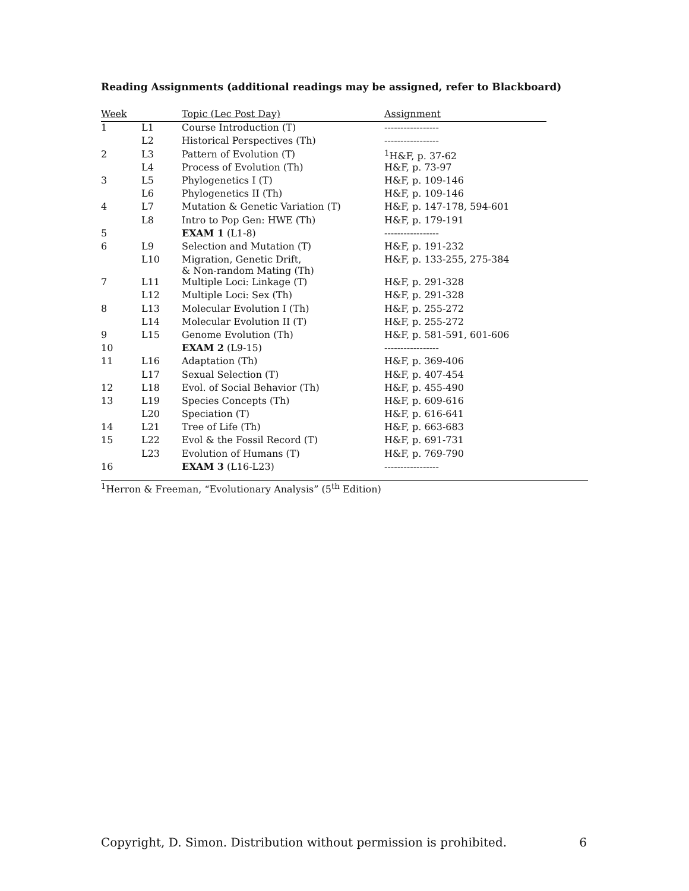Reading Assignments (additional readings may be assigned, refer to Blackboard)
| Week | | Topic (Lec Post Day) | Assignment |
| --- | --- | --- | --- |
| 1 | L1 | Course Introduction (T) | ----------------- |
| | L2 | Historical Perspectives (Th) | ----------------- |
| 2 | L3 | Pattern of Evolution (T) | <sup>1</sup>H&F, p. 37-62 |
| | L4 | Process of Evolution (Th) | H&F, p. 73-97 |
| 3 | L5 | Phylogenetics I (T) | H&F, p. 109-146 |
| | L6 | Phylogenetics II (Th) | H&F, p. 109-146 |
| 4 | L7 | Mutation & Genetic Variation (T) | H&F, p. 147-178, 594-601 |
| | L8 | Intro to Pop Gen: HWE (Th) | H&F, p. 179-191 |
| 5 | | EXAM 1 (L1-8) | ----------------- |
| 6 | L9 | Selection and Mutation (T) | H&F, p. 191-232 |
| | L10 | Migration, Genetic Drift, & Non-random Mating (Th) | H&F, p. 133-255, 275-384 |
| 7 | L11 | Multiple Loci: Linkage (T) | H&F, p. 291-328 |
| | L12 | Multiple Loci: Sex (Th) | H&F, p. 291-328 |
| 8 | L13 | Molecular Evolution I (Th) | H&F, p. 255-272 |
| | L14 | Molecular Evolution II (T) | H&F, p. 255-272 |
| 9 | L15 | Genome Evolution (Th) | H&F, p. 581-591, 601-606 |
| 10 | | EXAM 2 (L9-15) | ----------------- |
| 11 | L16 | Adaptation (Th) | H&F, p. 369-406 |
| | L17 | Sexual Selection (T) | H&F, p. 407-454 |
| 12 | L18 | Evol. of Social Behavior (Th) | H&F, p. 455-490 |
| 13 | L19 | Species Concepts (Th) | H&F, p. 609-616 |
| | L20 | Speciation (T) | H&F, p. 616-641 |
| 14 | L21 | Tree of Life (Th) | H&F, p. 663-683 |
| 15 | L22 | Evol & the Fossil Record (T) | H&F, p. 691-731 |
| | L23 | Evolution of Humans (T) | H&F, p. 769-790 |
| 16 | | EXAM 3 (L16-L23) | ----------------- |
<sup>1</sup> Herron & Freeman, “Evolutionary Analysis” (5<sup>th</sup> Edition)
Copyright, D. Simon. Distribution without permission is prohibited. 6